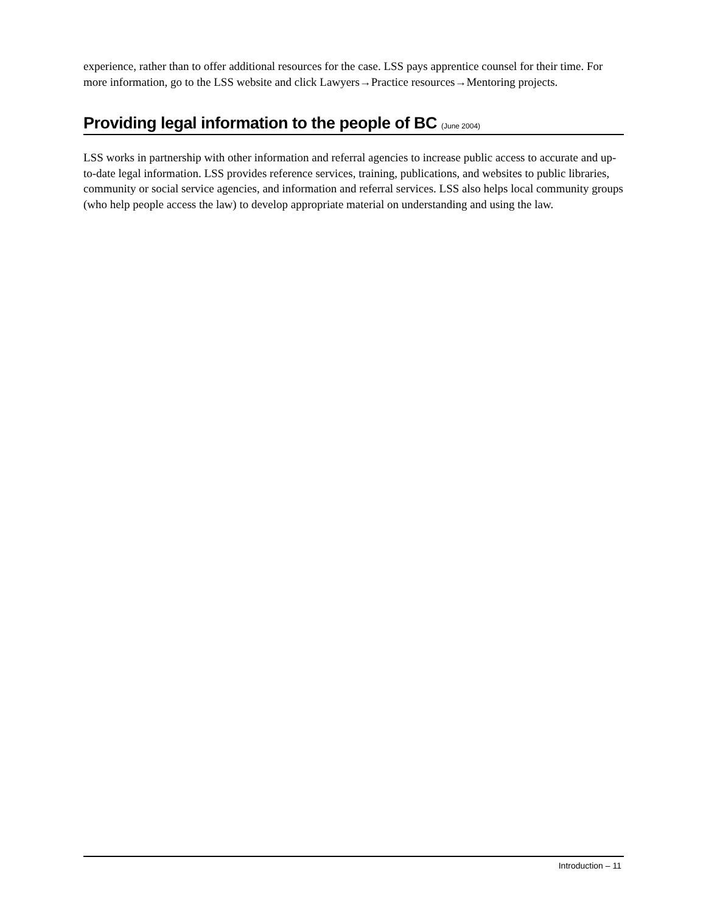experience, rather than to offer additional resources for the case. LSS pays apprentice counsel for their time. For more information, go to the LSS website and click Lawyers→Practice resources→Mentoring projects.
Providing legal information to the people of BC (June 2004)
LSS works in partnership with other information and referral agencies to increase public access to accurate and up-to-date legal information. LSS provides reference services, training, publications, and websites to public libraries, community or social service agencies, and information and referral services. LSS also helps local community groups (who help people access the law) to develop appropriate material on understanding and using the law.
Introduction – 11